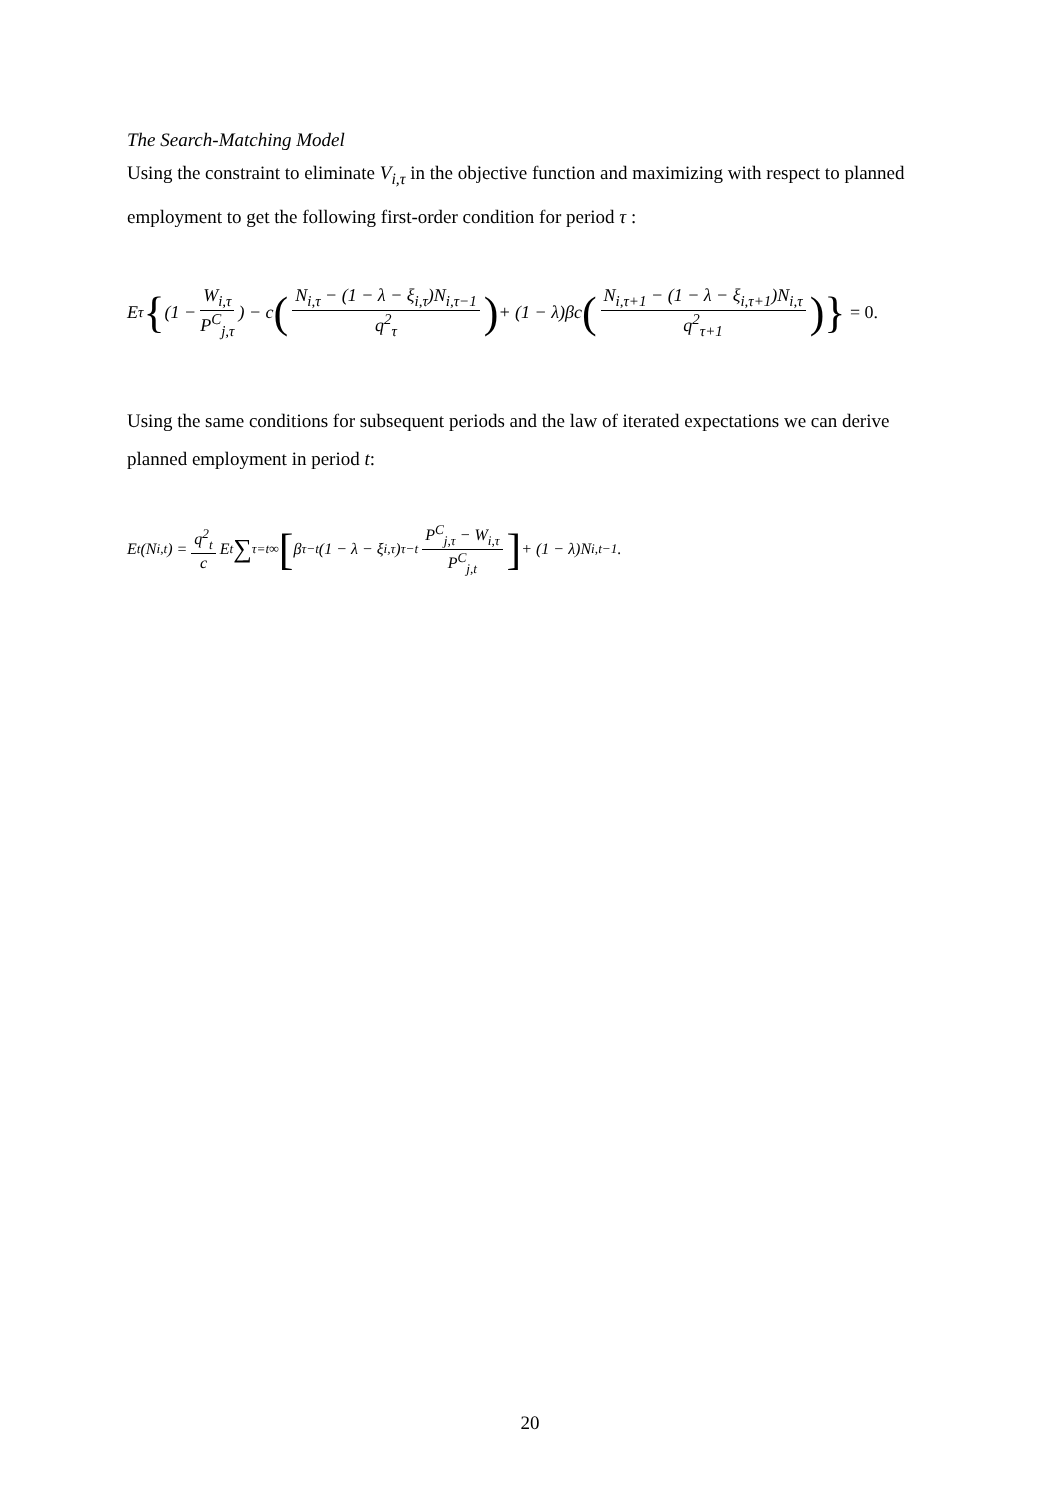The Search-Matching Model
Using the constraint to eliminate V<sub>i,τ</sub> in the objective function and maximizing with respect to planned employment to get the following first-order condition for period τ :
E<sub>τ</sub> { (1 − W<sub>i,τ</sub> P<sup>C</sup><sub>j,τ</sub>) − c (N<sub>i,τ</sub> − (1 − λ − ξ<sub>i,τ</sub>)N<sub>i,τ−1</sub> q<sup>2</sup><sub>τ</sub>) + (1 − λ)βc (N<sub>i,τ+1</sub> − (1 − λ − ξ<sub>i,τ+1</sub>)N<sub>i,τ</sub> q<sup>2</sup><sub>τ+1</sub>) } = 0.
Using the same conditions for subsequent periods and the law of iterated expectations we can derive planned employment in period t:
E<sub>t</sub>(N<sub>i,t</sub>) = q<sup>2</sup><sub>t</sub> c E<sub>t</sub> ∑<sub>τ=t</sub><sup>∞</sup> [β<sup>τ−t</sup>(1 − λ − ξ<sub>i,τ</sub>)<sup>τ−t</sup> P<sup>C</sup><sub>j,τ</sub> − W<sub>i,τ</sub> P<sup>C</sup><sub>j,t</sub>] + (1 − λ)N<sub>i,t−1</sub> .
20